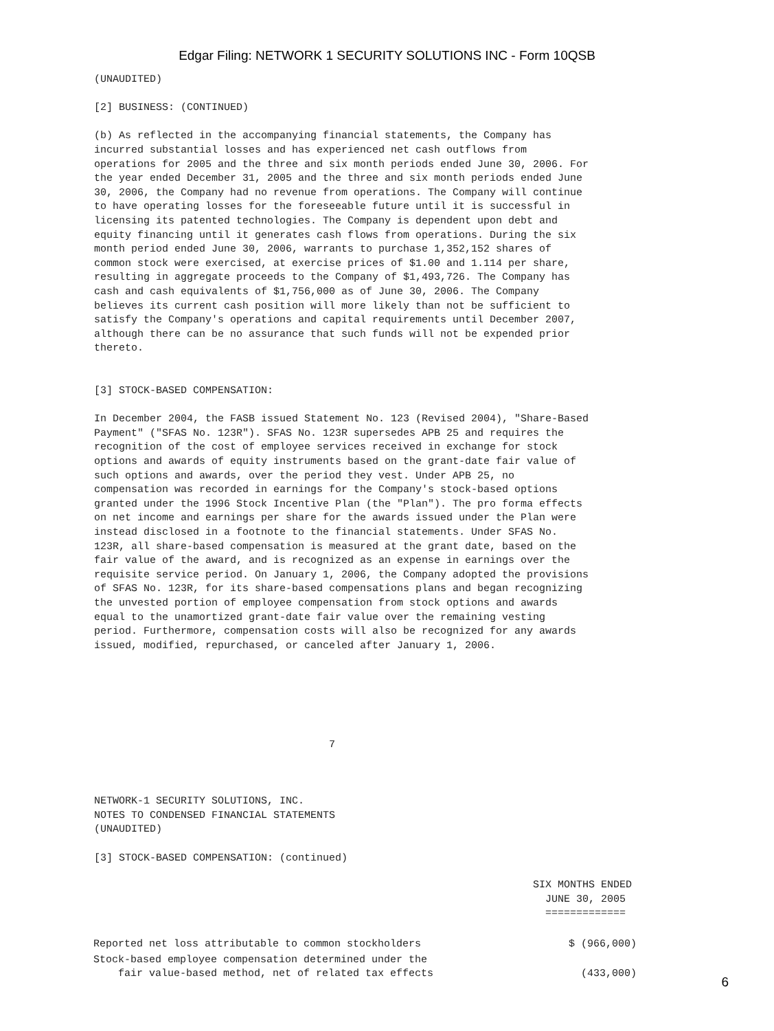Edgar Filing: NETWORK 1 SECURITY SOLUTIONS INC - Form 10QSB
(UNAUDITED) [2] BUSINESS: (CONTINUED) (b) As reflected in the accompanying financial statements, the Company has incurred substantial losses and has experienced net cash outflows from operations for 2005 and the three and six month periods ended June 30, 2006. For the year ended December 31, 2005 and the three and six month periods ended June 30, 2006, the Company had no revenue from operations. The Company will continue to have operating losses for the foreseeable future until it is successful in licensing its patented technologies. The Company is dependent upon debt and equity financing until it generates cash flows from operations. During the six month period ended June 30, 2006, warrants to purchase 1,352,152 shares of common stock were exercised, at exercise prices of $1.00 and 1.114 per share, resulting in aggregate proceeds to the Company of $1,493,726. The Company has cash and cash equivalents of $1,756,000 as of June 30, 2006. The Company believes its current cash position will more likely than not be sufficient to satisfy the Company's operations and capital requirements until December 2007, although there can be no assurance that such funds will not be expended prior thereto. [3] STOCK-BASED COMPENSATION: In December 2004, the FASB issued Statement No. 123 (Revised 2004), "Share-Based Payment" ("SFAS No. 123R"). SFAS No. 123R supersedes APB 25 and requires the recognition of the cost of employee services received in exchange for stock options and awards of equity instruments based on the grant-date fair value of such options and awards, over the period they vest. Under APB 25, no compensation was recorded in earnings for the Company's stock-based options granted under the 1996 Stock Incentive Plan (the "Plan"). The pro forma effects on net income and earnings per share for the awards issued under the Plan were instead disclosed in a footnote to the financial statements. Under SFAS No. 123R, all share-based compensation is measured at the grant date, based on the fair value of the award, and is recognized as an expense in earnings over the requisite service period. On January 1, 2006, the Company adopted the provisions of SFAS No. 123R, for its share-based compensations plans and began recognizing the unvested portion of employee compensation from stock options and awards equal to the unamortized grant-date fair value over the remaining vesting period. Furthermore, compensation costs will also be recognized for any awards issued, modified, repurchased, or canceled after January 1, 2006. 7 NETWORK-1 SECURITY SOLUTIONS, INC. NOTES TO CONDENSED FINANCIAL STATEMENTS (UNAUDITED) [3] STOCK-BASED COMPENSATION: (continued)
| | SIX MONTHS ENDED JUNE 30, 2005 ============= |
| --- | --- |
| Reported net loss attributable to common stockholders | $ (966,000) |
| Stock-based employee compensation determined under the fair value-based method, net of related tax effects | (433,000) |
6